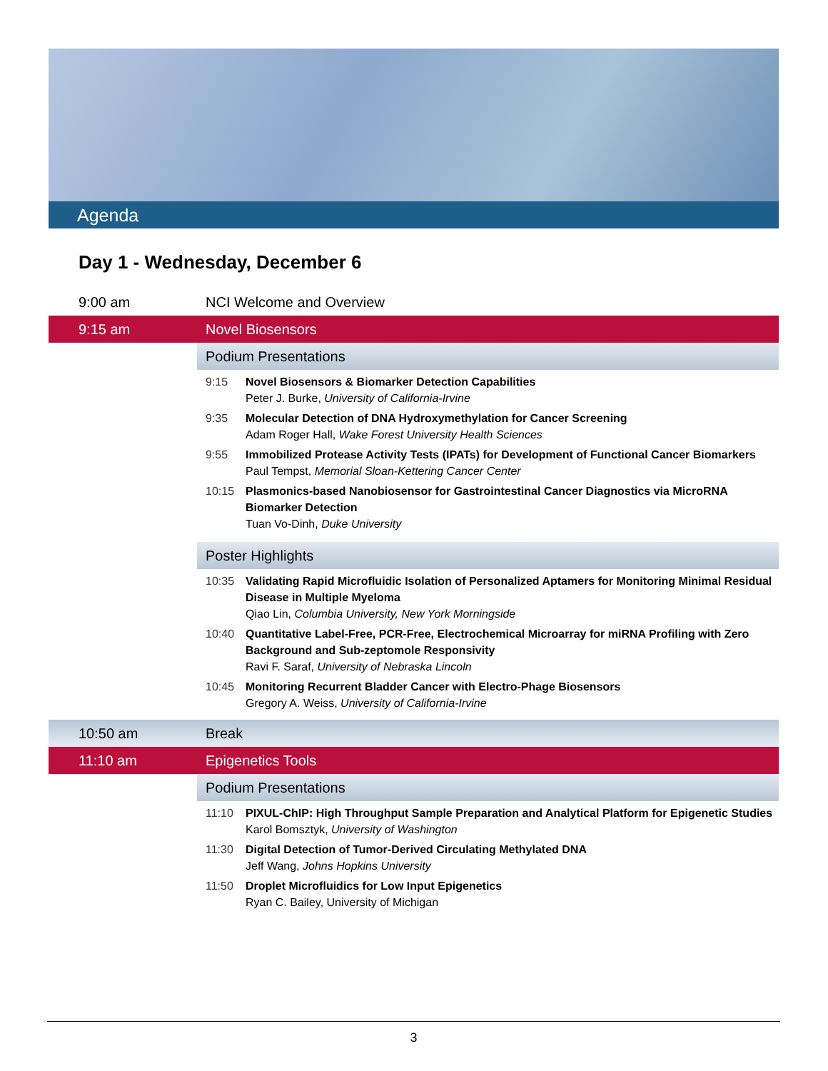Agenda
Day 1 - Wednesday, December 6
| 9:00 am | NCI Welcome and Overview | |
| 9:15 am | Novel Biosensors | |
| | Podium Presentations | |
| | 9:15 | Novel Biosensors & Biomarker Detection Capabilities Peter J. Burke, University of California-Irvine |
| | 9:35 | Molecular Detection of DNA Hydroxymethylation for Cancer Screening Adam Roger Hall, Wake Forest University Health Sciences |
| | 9:55 | Immobilized Protease Activity Tests (IPATs) for Development of Functional Cancer Biomarkers Paul Tempst, Memorial Sloan-Kettering Cancer Center |
| | 10:15 | Plasmonics-based Nanobiosensor for Gastrointestinal Cancer Diagnostics via MicroRNA Biomarker Detection Tuan Vo-Dinh, Duke University |
| | Poster Highlights | |
| | 10:35 | Validating Rapid Microfluidic Isolation of Personalized Aptamers for Monitoring Minimal Residual Disease in Multiple Myeloma Qiao Lin, Columbia University, New York Morningside |
| | 10:40 | Quantitative Label-Free, PCR-Free, Electrochemical Microarray for miRNA Profiling with Zero Background and Sub-zeptomole Responsivity Ravi F. Saraf, University of Nebraska Lincoln |
| | 10:45 | Monitoring Recurrent Bladder Cancer with Electro-Phage Biosensors Gregory A. Weiss, University of California-Irvine |
| 10:50 am | Break | |
| 11:10 am | Epigenetics Tools | |
| | Podium Presentations | |
| | 11:10 | PIXUL-ChIP: High Throughput Sample Preparation and Analytical Platform for Epigenetic Studies Karol Bomsztyk, University of Washington |
| | 11:30 | Digital Detection of Tumor-Derived Circulating Methylated DNA Jeff Wang, Johns Hopkins University |
| | 11:50 | Droplet Microfluidics for Low Input Epigenetics Ryan C. Bailey, University of Michigan |
3